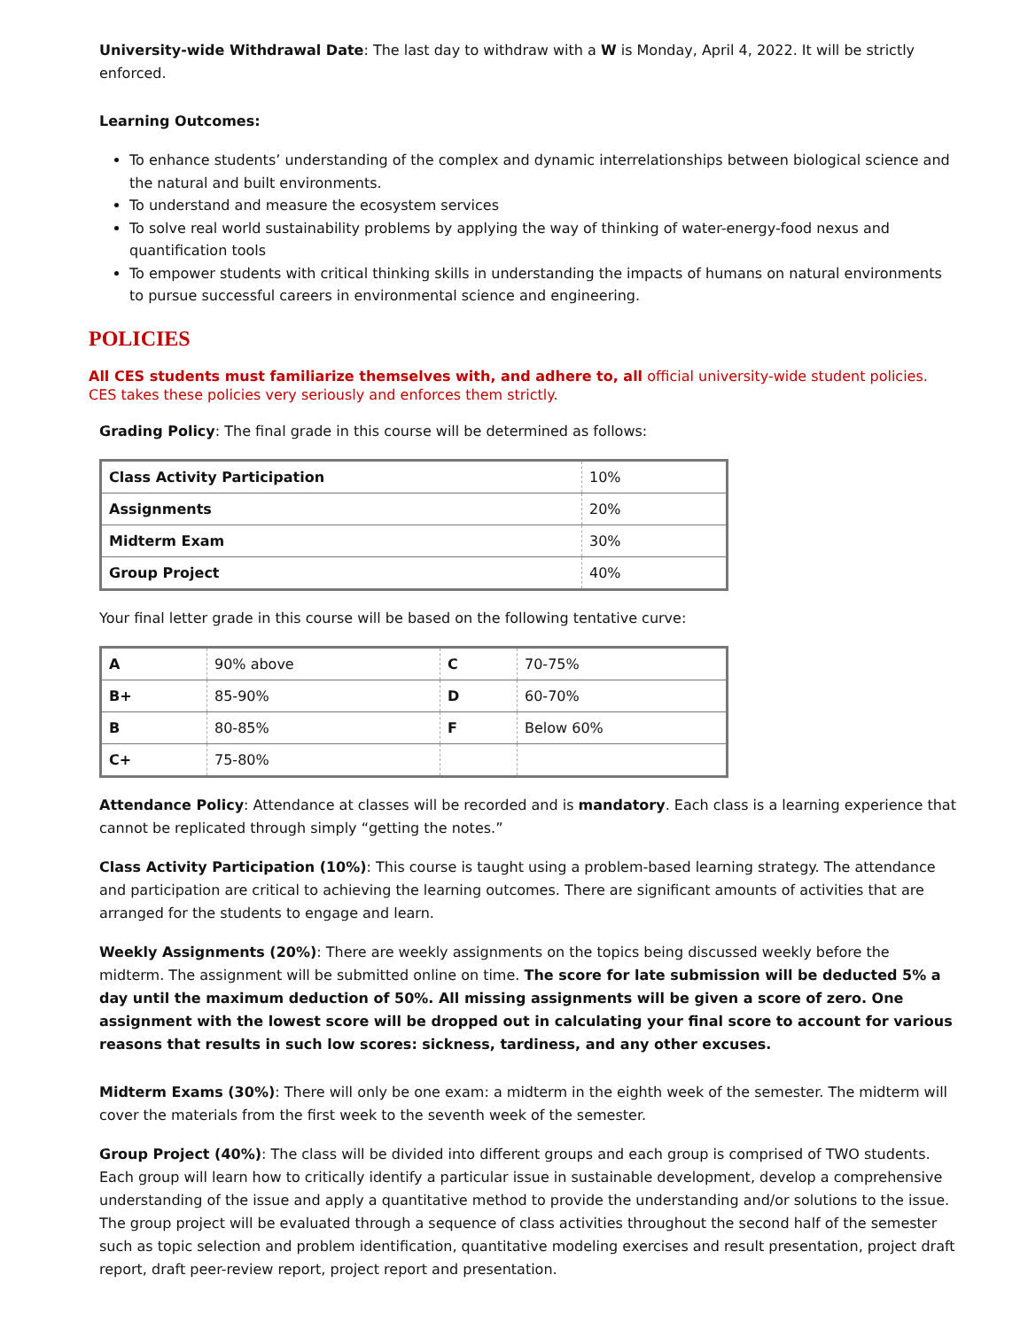University-wide Withdrawal Date: The last day to withdraw with a W is Monday, April 4, 2022. It will be strictly enforced.
Learning Outcomes:
To enhance students’ understanding of the complex and dynamic interrelationships between biological science and the natural and built environments.
To understand and measure the ecosystem services
To solve real world sustainability problems by applying the way of thinking of water-energy-food nexus and quantification tools
To empower students with critical thinking skills in understanding the impacts of humans on natural environments to pursue successful careers in environmental science and engineering.
POLICIES
All CES students must familiarize themselves with, and adhere to, all official university-wide student policies. CES takes these policies very seriously and enforces them strictly.
Grading Policy: The final grade in this course will be determined as follows:
| Class Activity Participation | 10% |
| Assignments | 20% |
| Midterm Exam | 30% |
| Group Project | 40% |
Your final letter grade in this course will be based on the following tentative curve:
| A | 90% above | C | 70-75% |
| B+ | 85-90% | D | 60-70% |
| B | 80-85% | F | Below 60% |
| C+ | 75-80% | | |
Attendance Policy: Attendance at classes will be recorded and is mandatory. Each class is a learning experience that cannot be replicated through simply “getting the notes.”
Class Activity Participation (10%): This course is taught using a problem-based learning strategy. The attendance and participation are critical to achieving the learning outcomes. There are significant amounts of activities that are arranged for the students to engage and learn.
Weekly Assignments (20%): There are weekly assignments on the topics being discussed weekly before the midterm. The assignment will be submitted online on time. The score for late submission will be deducted 5% a day until the maximum deduction of 50%. All missing assignments will be given a score of zero. One assignment with the lowest score will be dropped out in calculating your final score to account for various reasons that results in such low scores: sickness, tardiness, and any other excuses.
Midterm Exams (30%): There will only be one exam: a midterm in the eighth week of the semester. The midterm will cover the materials from the first week to the seventh week of the semester.
Group Project (40%): The class will be divided into different groups and each group is comprised of TWO students. Each group will learn how to critically identify a particular issue in sustainable development, develop a comprehensive understanding of the issue and apply a quantitative method to provide the understanding and/or solutions to the issue. The group project will be evaluated through a sequence of class activities throughout the second half of the semester such as topic selection and problem identification, quantitative modeling exercises and result presentation, project draft report, draft peer-review report, project report and presentation.